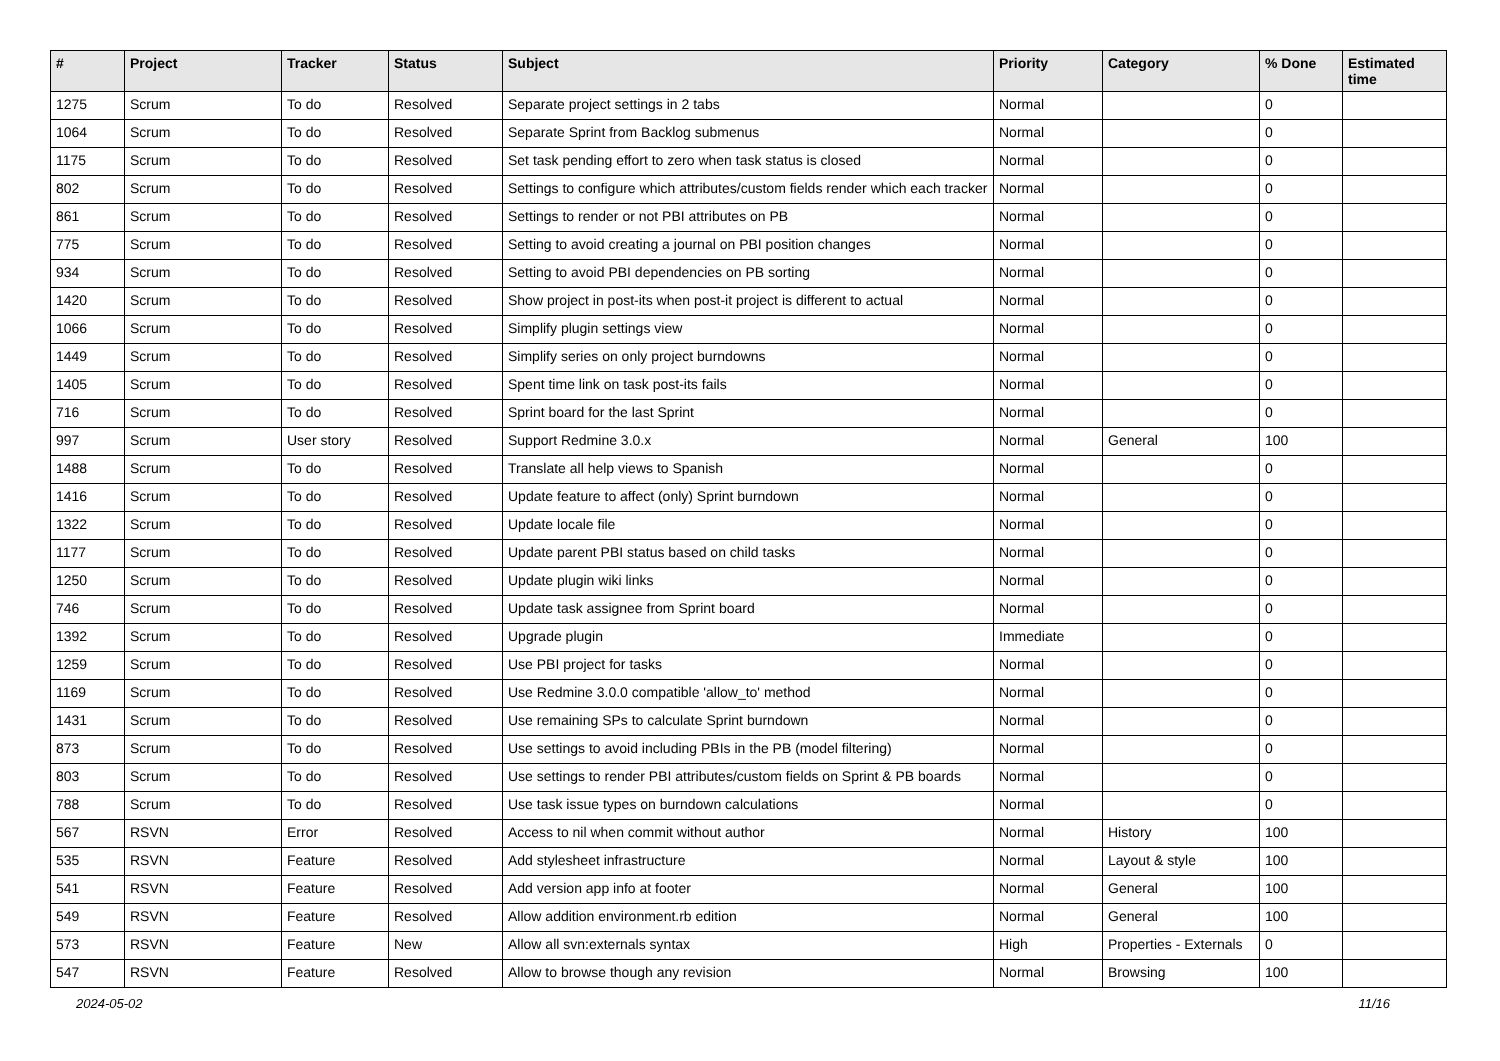| # | Project | Tracker | Status | Subject | Priority | Category | % Done | Estimated time |
| --- | --- | --- | --- | --- | --- | --- | --- | --- |
| 1275 | Scrum | To do | Resolved | Separate project settings in 2 tabs | Normal | | 0 | |
| 1064 | Scrum | To do | Resolved | Separate Sprint from Backlog submenus | Normal | | 0 | |
| 1175 | Scrum | To do | Resolved | Set task pending effort to zero when task status is closed | Normal | | 0 | |
| 802 | Scrum | To do | Resolved | Settings to configure which attributes/custom fields render which each tracker | Normal | | 0 | |
| 861 | Scrum | To do | Resolved | Settings to render or not PBI attributes on PB | Normal | | 0 | |
| 775 | Scrum | To do | Resolved | Setting to avoid creating a journal on PBI position changes | Normal | | 0 | |
| 934 | Scrum | To do | Resolved | Setting to avoid PBI dependencies on PB sorting | Normal | | 0 | |
| 1420 | Scrum | To do | Resolved | Show project in post-its when post-it project is different to actual | Normal | | 0 | |
| 1066 | Scrum | To do | Resolved | Simplify plugin settings view | Normal | | 0 | |
| 1449 | Scrum | To do | Resolved | Simplify series on only project burndowns | Normal | | 0 | |
| 1405 | Scrum | To do | Resolved | Spent time link on task post-its fails | Normal | | 0 | |
| 716 | Scrum | To do | Resolved | Sprint board for the last Sprint | Normal | | 0 | |
| 997 | Scrum | User story | Resolved | Support Redmine 3.0.x | Normal | General | 100 | |
| 1488 | Scrum | To do | Resolved | Translate all help views to Spanish | Normal | | 0 | |
| 1416 | Scrum | To do | Resolved | Update feature to affect (only) Sprint burndown | Normal | | 0 | |
| 1322 | Scrum | To do | Resolved | Update locale file | Normal | | 0 | |
| 1177 | Scrum | To do | Resolved | Update parent PBI status based on child tasks | Normal | | 0 | |
| 1250 | Scrum | To do | Resolved | Update plugin wiki links | Normal | | 0 | |
| 746 | Scrum | To do | Resolved | Update task assignee from Sprint board | Normal | | 0 | |
| 1392 | Scrum | To do | Resolved | Upgrade plugin | Immediate | | 0 | |
| 1259 | Scrum | To do | Resolved | Use PBI project for tasks | Normal | | 0 | |
| 1169 | Scrum | To do | Resolved | Use Redmine 3.0.0 compatible 'allow_to' method | Normal | | 0 | |
| 1431 | Scrum | To do | Resolved | Use remaining SPs to calculate Sprint burndown | Normal | | 0 | |
| 873 | Scrum | To do | Resolved | Use settings to avoid including PBIs in the PB (model filtering) | Normal | | 0 | |
| 803 | Scrum | To do | Resolved | Use settings to render PBI attributes/custom fields on Sprint & PB boards | Normal | | 0 | |
| 788 | Scrum | To do | Resolved | Use task issue types on burndown calculations | Normal | | 0 | |
| 567 | RSVN | Error | Resolved | Access to nil when commit without author | Normal | History | 100 | |
| 535 | RSVN | Feature | Resolved | Add stylesheet infrastructure | Normal | Layout & style | 100 | |
| 541 | RSVN | Feature | Resolved | Add version app info at footer | Normal | General | 100 | |
| 549 | RSVN | Feature | Resolved | Allow addition environment.rb edition | Normal | General | 100 | |
| 573 | RSVN | Feature | New | Allow all svn:externals syntax | High | Properties - Externals | 0 | |
| 547 | RSVN | Feature | Resolved | Allow to browse though any revision | Normal | Browsing | 100 | |
2024-05-02 11/16